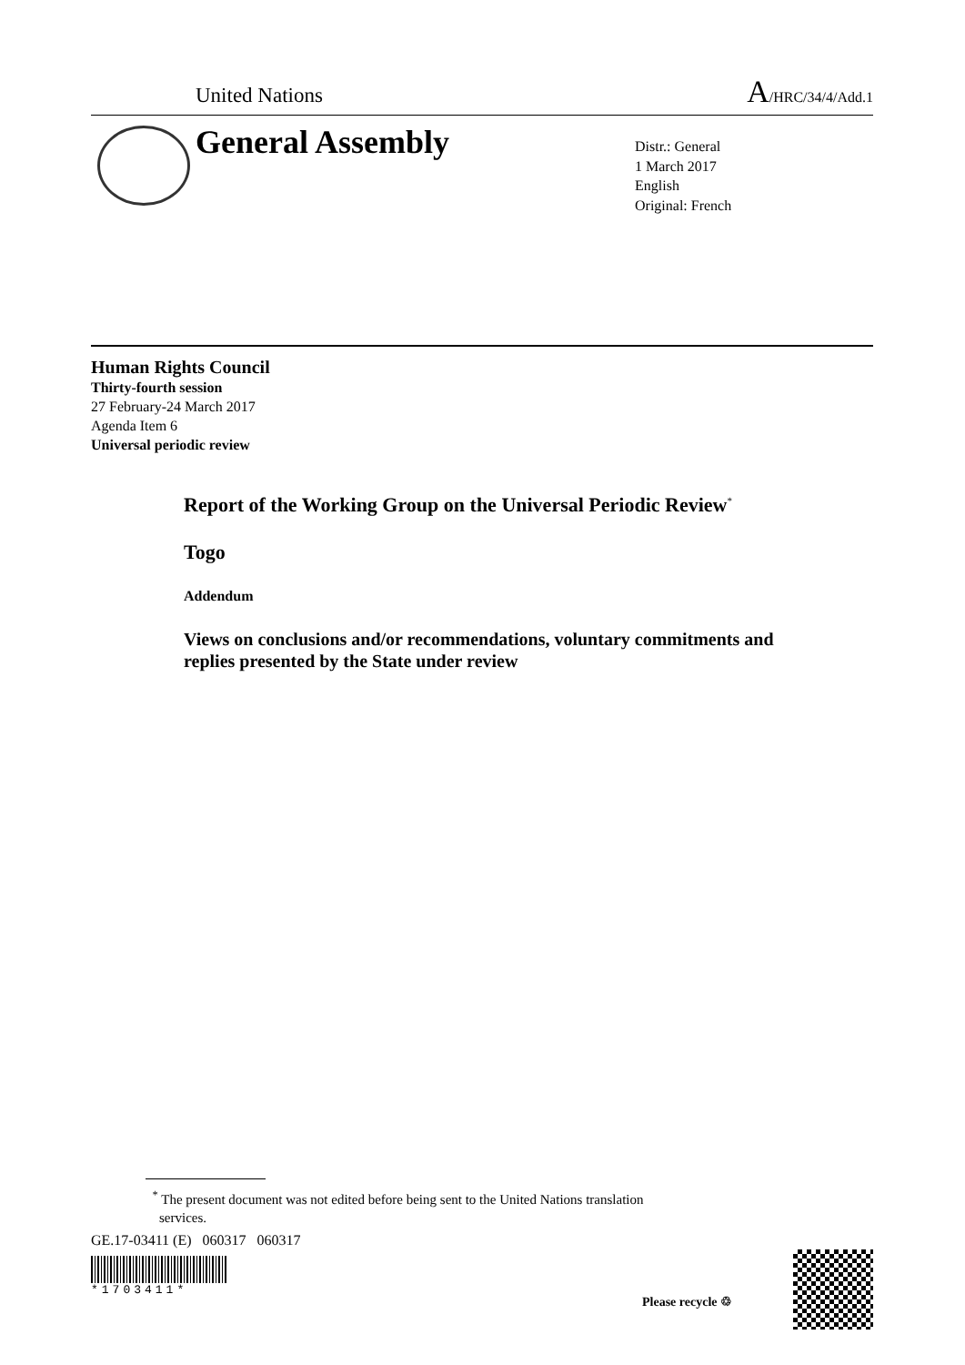United Nations A/HRC/34/4/Add.1
General Assembly
Distr.: General
1 March 2017
English
Original: French
Human Rights Council
Thirty-fourth session
27 February-24 March 2017
Agenda Item 6
Universal periodic review
Report of the Working Group on the Universal Periodic Review<sup>*</sup>
Togo
Addendum
Views on conclusions and/or recommendations, voluntary commitments and replies presented by the State under review
<sup>*</sup> The present document was not edited before being sent to the United Nations translation
services.
GE.17-03411 (E) 060317 060317
*1703411*
Please recycle ♲